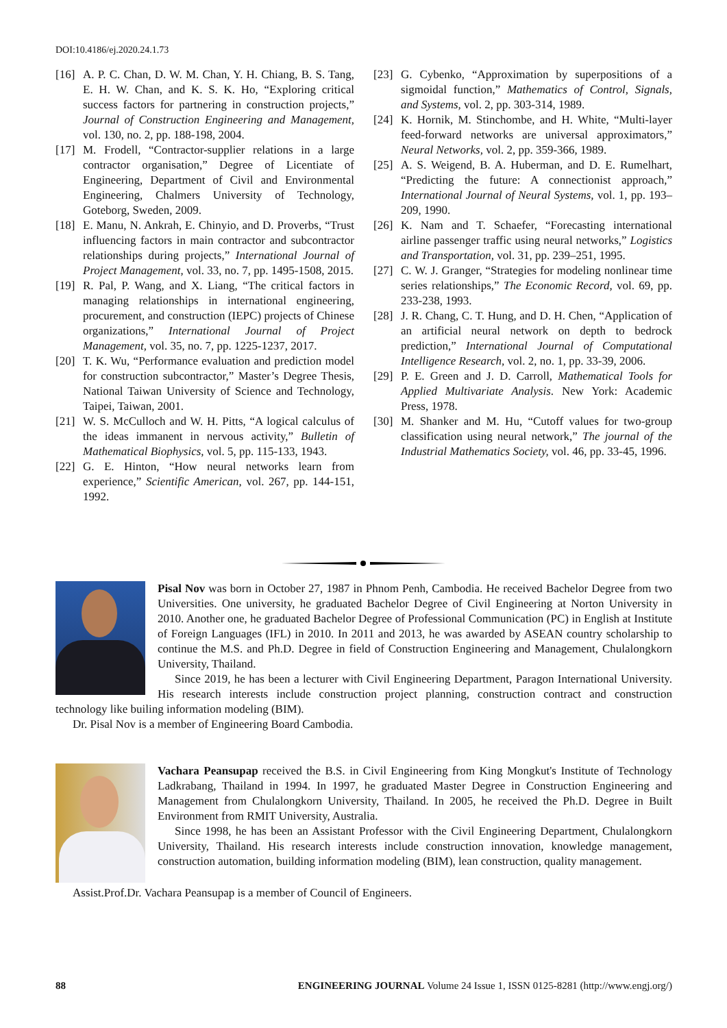DOI:10.4186/ej.2020.24.1.73
[16] A. P. C. Chan, D. W. M. Chan, Y. H. Chiang, B. S. Tang, E. H. W. Chan, and K. S. K. Ho, “Exploring critical success factors for partnering in construction projects,” Journal of Construction Engineering and Management, vol. 130, no. 2, pp. 188-198, 2004.
[17] M. Frodell, “Contractor-supplier relations in a large contractor organisation,” Degree of Licentiate of Engineering, Department of Civil and Environmental Engineering, Chalmers University of Technology, Goteborg, Sweden, 2009.
[18] E. Manu, N. Ankrah, E. Chinyio, and D. Proverbs, “Trust influencing factors in main contractor and subcontractor relationships during projects,” International Journal of Project Management, vol. 33, no. 7, pp. 1495-1508, 2015.
[19] R. Pal, P. Wang, and X. Liang, “The critical factors in managing relationships in international engineering, procurement, and construction (IEPC) projects of Chinese organizations,” International Journal of Project Management, vol. 35, no. 7, pp. 1225-1237, 2017.
[20] T. K. Wu, “Performance evaluation and prediction model for construction subcontractor,” Master’s Degree Thesis, National Taiwan University of Science and Technology, Taipei, Taiwan, 2001.
[21] W. S. McCulloch and W. H. Pitts, “A logical calculus of the ideas immanent in nervous activity,” Bulletin of Mathematical Biophysics, vol. 5, pp. 115-133, 1943.
[22] G. E. Hinton, “How neural networks learn from experience,” Scientific American, vol. 267, pp. 144-151, 1992.
[23] G. Cybenko, “Approximation by superpositions of a sigmoidal function,” Mathematics of Control, Signals, and Systems, vol. 2, pp. 303-314, 1989.
[24] K. Hornik, M. Stinchombe, and H. White, “Multi-layer feed-forward networks are universal approximators,” Neural Networks, vol. 2, pp. 359-366, 1989.
[25] A. S. Weigend, B. A. Huberman, and D. E. Rumelhart, “Predicting the future: A connectionist approach,” International Journal of Neural Systems, vol. 1, pp. 193–209, 1990.
[26] K. Nam and T. Schaefer, “Forecasting international airline passenger traffic using neural networks,” Logistics and Transportation, vol. 31, pp. 239–251, 1995.
[27] C. W. J. Granger, “Strategies for modeling nonlinear time series relationships,” The Economic Record, vol. 69, pp. 233-238, 1993.
[28] J. R. Chang, C. T. Hung, and D. H. Chen, “Application of an artificial neural network on depth to bedrock prediction,” International Journal of Computational Intelligence Research, vol. 2, no. 1, pp. 33-39, 2006.
[29] P. E. Green and J. D. Carroll, Mathematical Tools for Applied Multivariate Analysis. New York: Academic Press, 1978.
[30] M. Shanker and M. Hu, “Cutoff values for two-group classification using neural network,” The journal of the Industrial Mathematics Society, vol. 46, pp. 33-45, 1996.
Pisal Nov was born in October 27, 1987 in Phnom Penh, Cambodia. He received Bachelor Degree from two Universities. One university, he graduated Bachelor Degree of Civil Engineering at Norton University in 2010. Another one, he graduated Bachelor Degree of Professional Communication (PC) in English at Institute of Foreign Languages (IFL) in 2010. In 2011 and 2013, he was awarded by ASEAN country scholarship to continue the M.S. and Ph.D. Degree in field of Construction Engineering and Management, Chulalongkorn University, Thailand.
Since 2019, he has been a lecturer with Civil Engineering Department, Paragon International University. His research interests include construction project planning, construction contract and construction technology like builing information modeling (BIM).
Dr. Pisal Nov is a member of Engineering Board Cambodia.
Vachara Peansupap received the B.S. in Civil Engineering from King Mongkut's Institute of Technology Ladkrabang, Thailand in 1994. In 1997, he graduated Master Degree in Construction Engineering and Management from Chulalongkorn University, Thailand. In 2005, he received the Ph.D. Degree in Built Environment from RMIT University, Australia.
Since 1998, he has been an Assistant Professor with the Civil Engineering Department, Chulalongkorn University, Thailand. His research interests include construction innovation, knowledge management, construction automation, building information modeling (BIM), lean construction, quality management.
Assist.Prof.Dr. Vachara Peansupap is a member of Council of Engineers.
88 ENGINEERING JOURNAL Volume 24 Issue 1, ISSN 0125-8281 (http://www.engj.org/)